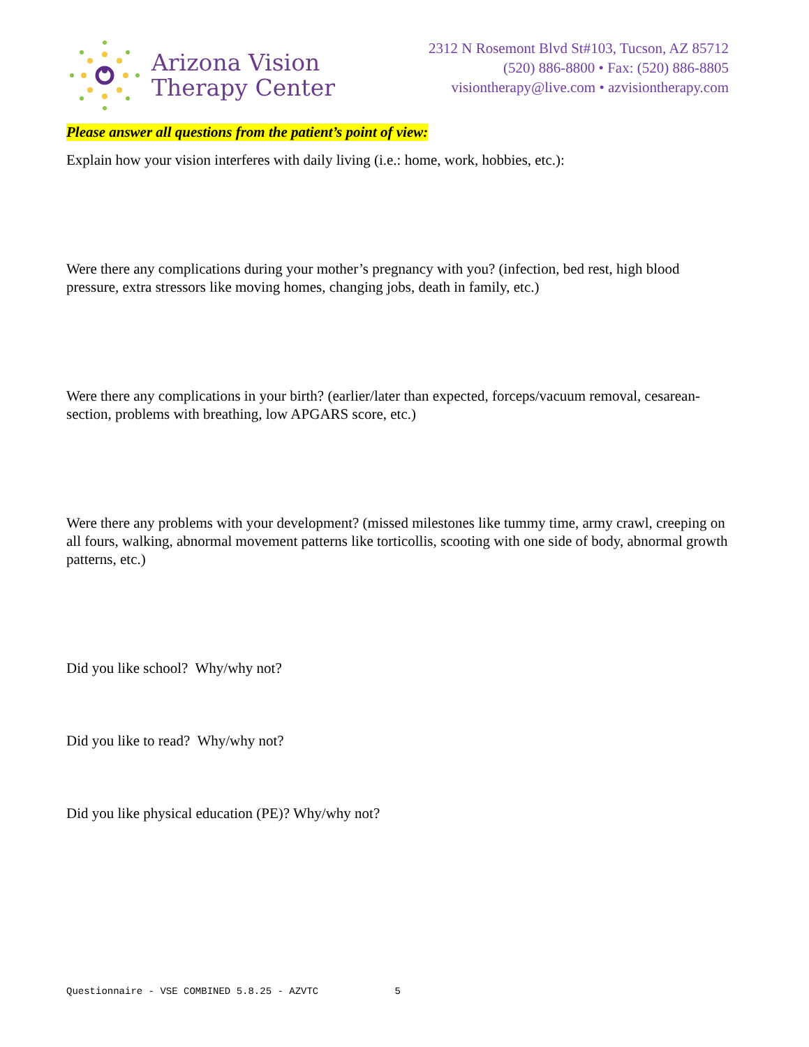Arizona Vision
Therapy Center
2312 N Rosemont Blvd St#103, Tucson, AZ 85712
(520) 886-8800 • Fax: (520) 886-8805
visiontherapy@live.com • azvisiontherapy.com
Please answer all questions from the patient’s point of view:
Explain how your vision interferes with daily living (i.e.: home, work, hobbies, etc.):
Were there any complications during your mother’s pregnancy with you? (infection, bed rest, high blood pressure, extra stressors like moving homes, changing jobs, death in family, etc.)
Were there any complications in your birth? (earlier/later than expected, forceps/vacuum removal, cesarean-section, problems with breathing, low APGARS score, etc.)
Were there any problems with your development? (missed milestones like tummy time, army crawl, creeping on all fours, walking, abnormal movement patterns like torticollis, scooting with one side of body, abnormal growth patterns, etc.)
Did you like school? Why/why not?
Did you like to read? Why/why not?
Did you like physical education (PE)? Why/why not?
Questionnaire - VSE COMBINED 5.8.25 - AZVTC 5